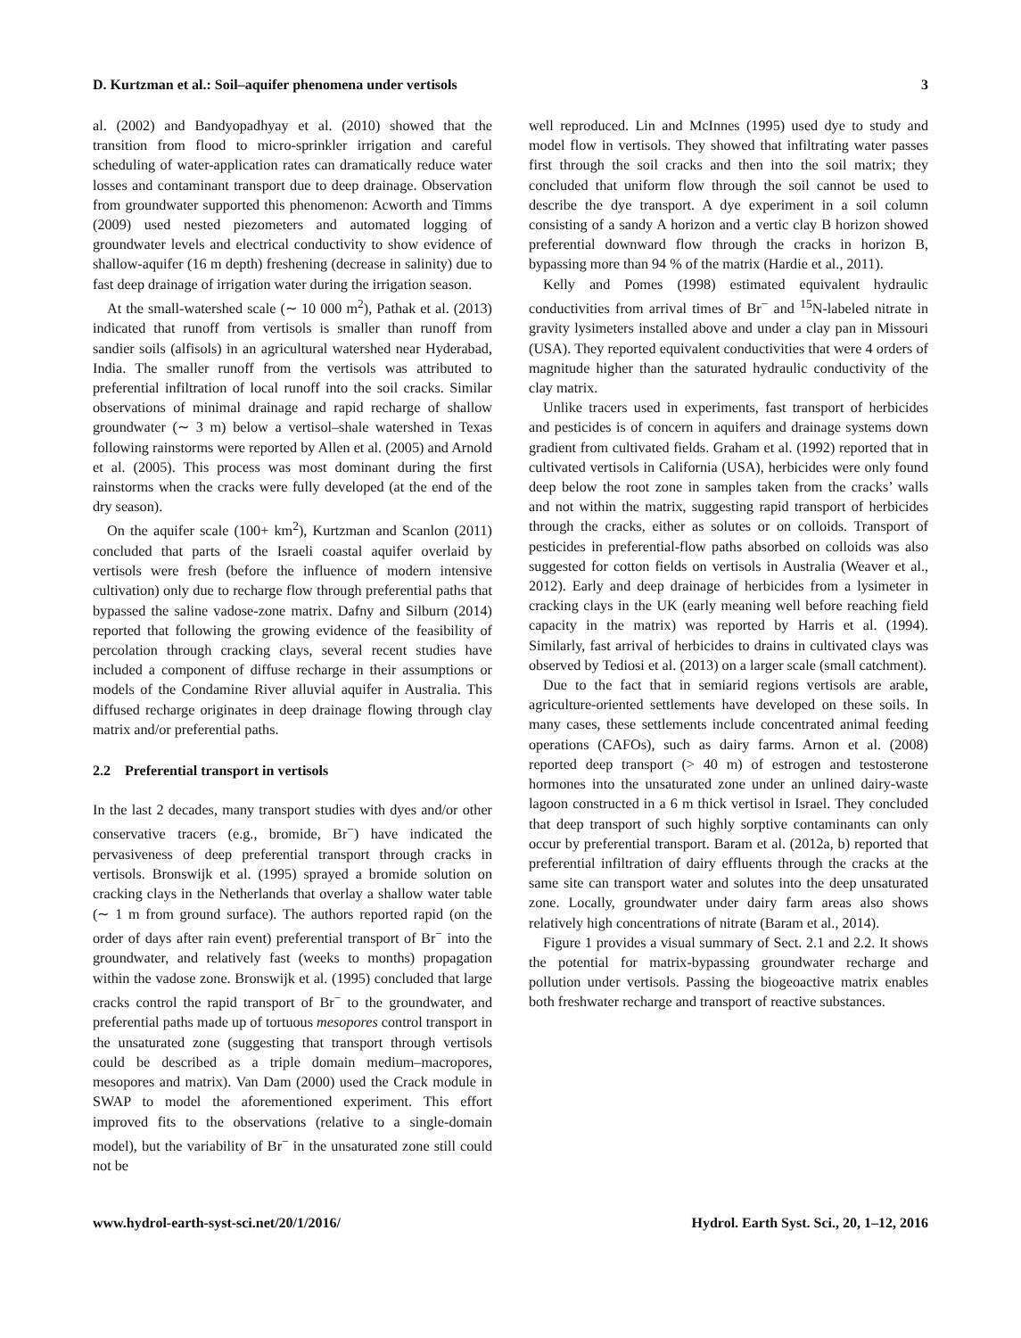D. Kurtzman et al.: Soil–aquifer phenomena under vertisols 3
al. (2002) and Bandyopadhyay et al. (2010) showed that the transition from flood to micro-sprinkler irrigation and careful scheduling of water-application rates can dramatically reduce water losses and contaminant transport due to deep drainage. Observation from groundwater supported this phenomenon: Acworth and Timms (2009) used nested piezometers and automated logging of groundwater levels and electrical conductivity to show evidence of shallow-aquifer (16 m depth) freshening (decrease in salinity) due to fast deep drainage of irrigation water during the irrigation season.
At the small-watershed scale (∼ 10 000 m<sup>2</sup>), Pathak et al. (2013) indicated that runoff from vertisols is smaller than runoff from sandier soils (alfisols) in an agricultural watershed near Hyderabad, India. The smaller runoff from the vertisols was attributed to preferential infiltration of local runoff into the soil cracks. Similar observations of minimal drainage and rapid recharge of shallow groundwater (∼ 3 m) below a vertisol–shale watershed in Texas following rainstorms were reported by Allen et al. (2005) and Arnold et al. (2005). This process was most dominant during the first rainstorms when the cracks were fully developed (at the end of the dry season).
On the aquifer scale (100+ km<sup>2</sup>), Kurtzman and Scanlon (2011) concluded that parts of the Israeli coastal aquifer overlaid by vertisols were fresh (before the influence of modern intensive cultivation) only due to recharge flow through preferential paths that bypassed the saline vadose-zone matrix. Dafny and Silburn (2014) reported that following the growing evidence of the feasibility of percolation through cracking clays, several recent studies have included a component of diffuse recharge in their assumptions or models of the Condamine River alluvial aquifer in Australia. This diffused recharge originates in deep drainage flowing through clay matrix and/or preferential paths.
2.2 Preferential transport in vertisols
In the last 2 decades, many transport studies with dyes and/or other conservative tracers (e.g., bromide, Br<sup>−</sup>) have indicated the pervasiveness of deep preferential transport through cracks in vertisols. Bronswijk et al. (1995) sprayed a bromide solution on cracking clays in the Netherlands that overlay a shallow water table (∼ 1 m from ground surface). The authors reported rapid (on the order of days after rain event) preferential transport of Br<sup>−</sup> into the groundwater, and relatively fast (weeks to months) propagation within the vadose zone. Bronswijk et al. (1995) concluded that large cracks control the rapid transport of Br<sup>−</sup> to the groundwater, and preferential paths made up of tortuous mesopores control transport in the unsaturated zone (suggesting that transport through vertisols could be described as a triple domain medium–macropores, mesopores and matrix). Van Dam (2000) used the Crack module in SWAP to model the aforementioned experiment. This effort improved fits to the observations (relative to a single-domain model), but the variability of Br<sup>−</sup> in the unsaturated zone still could not be
well reproduced. Lin and McInnes (1995) used dye to study and model flow in vertisols. They showed that infiltrating water passes first through the soil cracks and then into the soil matrix; they concluded that uniform flow through the soil cannot be used to describe the dye transport. A dye experiment in a soil column consisting of a sandy A horizon and a vertic clay B horizon showed preferential downward flow through the cracks in horizon B, bypassing more than 94 % of the matrix (Hardie et al., 2011).
Kelly and Pomes (1998) estimated equivalent hydraulic conductivities from arrival times of Br<sup>−</sup> and <sup>15</sup>N-labeled nitrate in gravity lysimeters installed above and under a clay pan in Missouri (USA). They reported equivalent conductivities that were 4 orders of magnitude higher than the saturated hydraulic conductivity of the clay matrix.
Unlike tracers used in experiments, fast transport of herbicides and pesticides is of concern in aquifers and drainage systems down gradient from cultivated fields. Graham et al. (1992) reported that in cultivated vertisols in California (USA), herbicides were only found deep below the root zone in samples taken from the cracks’ walls and not within the matrix, suggesting rapid transport of herbicides through the cracks, either as solutes or on colloids. Transport of pesticides in preferential-flow paths absorbed on colloids was also suggested for cotton fields on vertisols in Australia (Weaver et al., 2012). Early and deep drainage of herbicides from a lysimeter in cracking clays in the UK (early meaning well before reaching field capacity in the matrix) was reported by Harris et al. (1994). Similarly, fast arrival of herbicides to drains in cultivated clays was observed by Tediosi et al. (2013) on a larger scale (small catchment).
Due to the fact that in semiarid regions vertisols are arable, agriculture-oriented settlements have developed on these soils. In many cases, these settlements include concentrated animal feeding operations (CAFOs), such as dairy farms. Arnon et al. (2008) reported deep transport (> 40 m) of estrogen and testosterone hormones into the unsaturated zone under an unlined dairy-waste lagoon constructed in a 6 m thick vertisol in Israel. They concluded that deep transport of such highly sorptive contaminants can only occur by preferential transport. Baram et al. (2012a, b) reported that preferential infiltration of dairy effluents through the cracks at the same site can transport water and solutes into the deep unsaturated zone. Locally, groundwater under dairy farm areas also shows relatively high concentrations of nitrate (Baram et al., 2014).
Figure 1 provides a visual summary of Sect. 2.1 and 2.2. It shows the potential for matrix-bypassing groundwater recharge and pollution under vertisols. Passing the biogeoactive matrix enables both freshwater recharge and transport of reactive substances.
www.hydrol-earth-syst-sci.net/20/1/2016/ Hydrol. Earth Syst. Sci., 20, 1–12, 2016